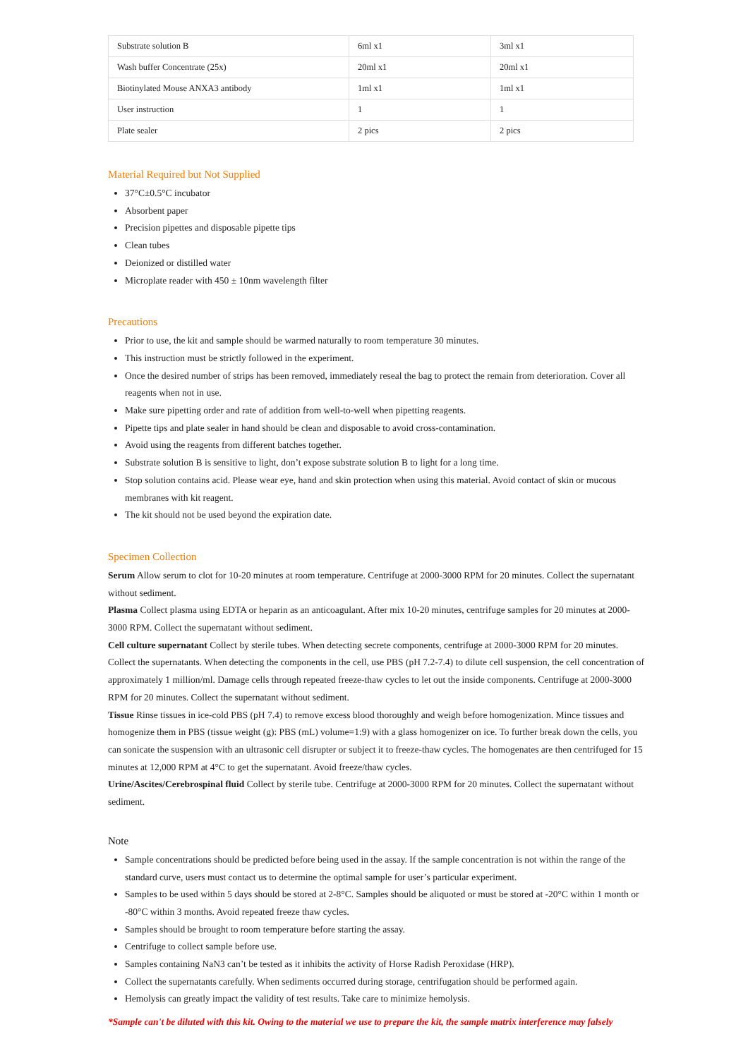| Substrate solution B | 6ml x1 | 3ml x1 |
| Wash buffer Concentrate (25x) | 20ml x1 | 20ml x1 |
| Biotinylated Mouse ANXA3 antibody | 1ml x1 | 1ml x1 |
| User instruction | 1 | 1 |
| Plate sealer | 2 pics | 2 pics |
Material Required but Not Supplied
37°C±0.5°C incubator
Absorbent paper
Precision pipettes and disposable pipette tips
Clean tubes
Deionized or distilled water
Microplate reader with 450 ± 10nm wavelength filter
Precautions
Prior to use, the kit and sample should be warmed naturally to room temperature 30 minutes.
This instruction must be strictly followed in the experiment.
Once the desired number of strips has been removed, immediately reseal the bag to protect the remain from deterioration. Cover all reagents when not in use.
Make sure pipetting order and rate of addition from well-to-well when pipetting reagents.
Pipette tips and plate sealer in hand should be clean and disposable to avoid cross-contamination.
Avoid using the reagents from different batches together.
Substrate solution B is sensitive to light, don’t expose substrate solution B to light for a long time.
Stop solution contains acid. Please wear eye, hand and skin protection when using this material. Avoid contact of skin or mucous membranes with kit reagent.
The kit should not be used beyond the expiration date.
Specimen Collection
Serum Allow serum to clot for 10-20 minutes at room temperature. Centrifuge at 2000-3000 RPM for 20 minutes. Collect the supernatant without sediment.
Plasma Collect plasma using EDTA or heparin as an anticoagulant. After mix 10-20 minutes, centrifuge samples for 20 minutes at 2000-3000 RPM. Collect the supernatant without sediment.
Cell culture supernatant Collect by sterile tubes. When detecting secrete components, centrifuge at 2000-3000 RPM for 20 minutes. Collect the supernatants. When detecting the components in the cell, use PBS (pH 7.2-7.4) to dilute cell suspension, the cell concentration of approximately 1 million/ml. Damage cells through repeated freeze-thaw cycles to let out the inside components. Centrifuge at 2000-3000 RPM for 20 minutes. Collect the supernatant without sediment.
Tissue Rinse tissues in ice-cold PBS (pH 7.4) to remove excess blood thoroughly and weigh before homogenization. Mince tissues and homogenize them in PBS (tissue weight (g): PBS (mL) volume=1:9) with a glass homogenizer on ice. To further break down the cells, you can sonicate the suspension with an ultrasonic cell disrupter or subject it to freeze-thaw cycles. The homogenates are then centrifuged for 15 minutes at 12,000 RPM at 4°C to get the supernatant. Avoid freeze/thaw cycles.
Urine/Ascites/Cerebrospinal fluid Collect by sterile tube. Centrifuge at 2000-3000 RPM for 20 minutes. Collect the supernatant without sediment.
Note
Sample concentrations should be predicted before being used in the assay. If the sample concentration is not within the range of the standard curve, users must contact us to determine the optimal sample for user’s particular experiment.
Samples to be used within 5 days should be stored at 2-8°C. Samples should be aliquoted or must be stored at -20°C within 1 month or -80°C within 3 months. Avoid repeated freeze thaw cycles.
Samples should be brought to room temperature before starting the assay.
Centrifuge to collect sample before use.
Samples containing NaN3 can’t be tested as it inhibits the activity of Horse Radish Peroxidase (HRP).
Collect the supernatants carefully. When sediments occurred during storage, centrifugation should be performed again.
Hemolysis can greatly impact the validity of test results. Take care to minimize hemolysis.
*Sample can't be diluted with this kit. Owing to the material we use to prepare the kit, the sample matrix interference may falsely